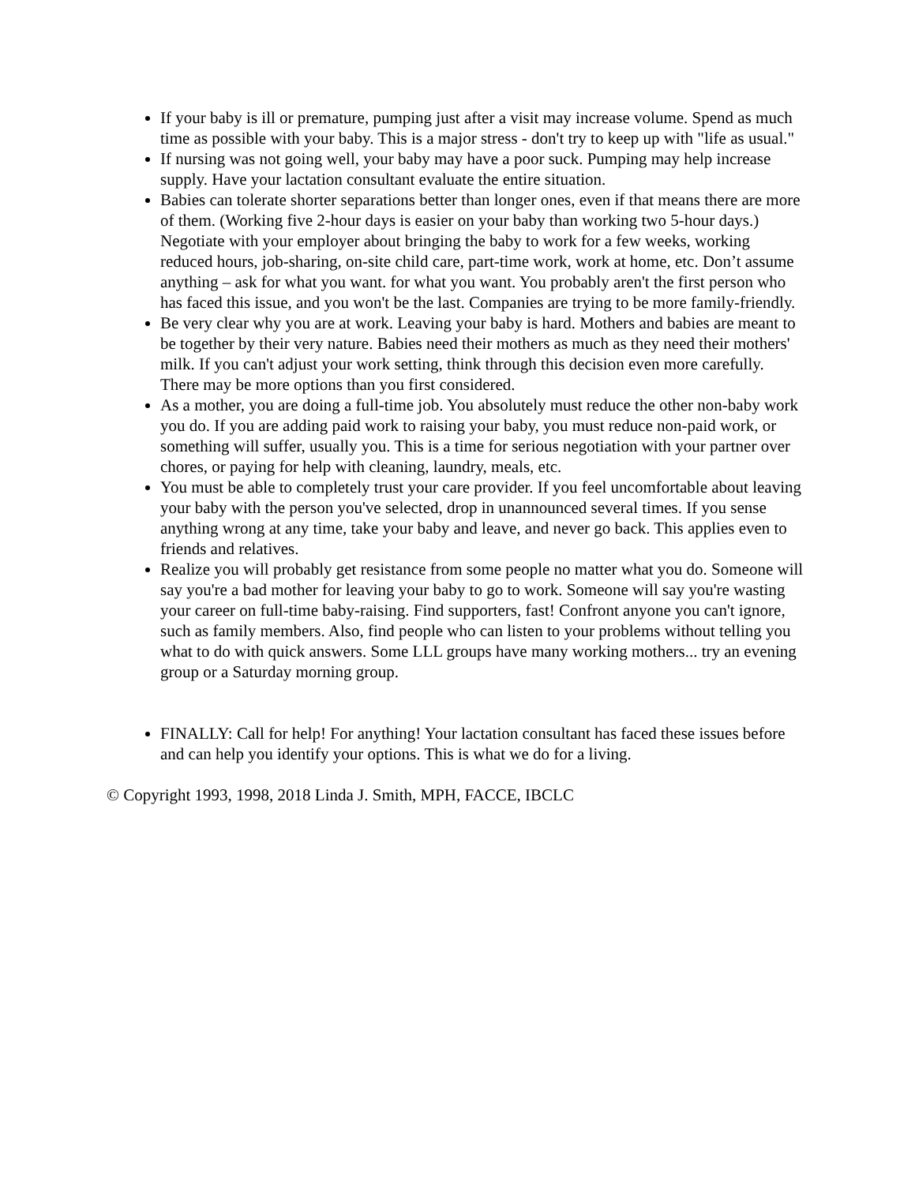If your baby is ill or premature, pumping just after a visit may increase volume. Spend as much time as possible with your baby. This is a major stress - don't try to keep up with "life as usual."
If nursing was not going well, your baby may have a poor suck. Pumping may help increase supply. Have your lactation consultant evaluate the entire situation.
Babies can tolerate shorter separations better than longer ones, even if that means there are more of them. (Working five 2-hour days is easier on your baby than working two 5-hour days.) Negotiate with your employer about bringing the baby to work for a few weeks, working reduced hours, job-sharing, on-site child care, part-time work, work at home, etc. Don’t assume anything – ask for what you want. for what you want. You probably aren't the first person who has faced this issue, and you won't be the last. Companies are trying to be more family-friendly.
Be very clear why you are at work. Leaving your baby is hard. Mothers and babies are meant to be together by their very nature. Babies need their mothers as much as they need their mothers' milk. If you can't adjust your work setting, think through this decision even more carefully. There may be more options than you first considered.
As a mother, you are doing a full-time job. You absolutely must reduce the other non-baby work you do. If you are adding paid work to raising your baby, you must reduce non-paid work, or something will suffer, usually you. This is a time for serious negotiation with your partner over chores, or paying for help with cleaning, laundry, meals, etc.
You must be able to completely trust your care provider. If you feel uncomfortable about leaving your baby with the person you've selected, drop in unannounced several times. If you sense anything wrong at any time, take your baby and leave, and never go back. This applies even to friends and relatives.
Realize you will probably get resistance from some people no matter what you do. Someone will say you're a bad mother for leaving your baby to go to work. Someone will say you're wasting your career on full-time baby-raising. Find supporters, fast! Confront anyone you can't ignore, such as family members. Also, find people who can listen to your problems without telling you what to do with quick answers. Some LLL groups have many working mothers... try an evening group or a Saturday morning group.
FINALLY: Call for help! For anything! Your lactation consultant has faced these issues before and can help you identify your options. This is what we do for a living.
© Copyright 1993, 1998, 2018 Linda J. Smith, MPH, FACCE, IBCLC